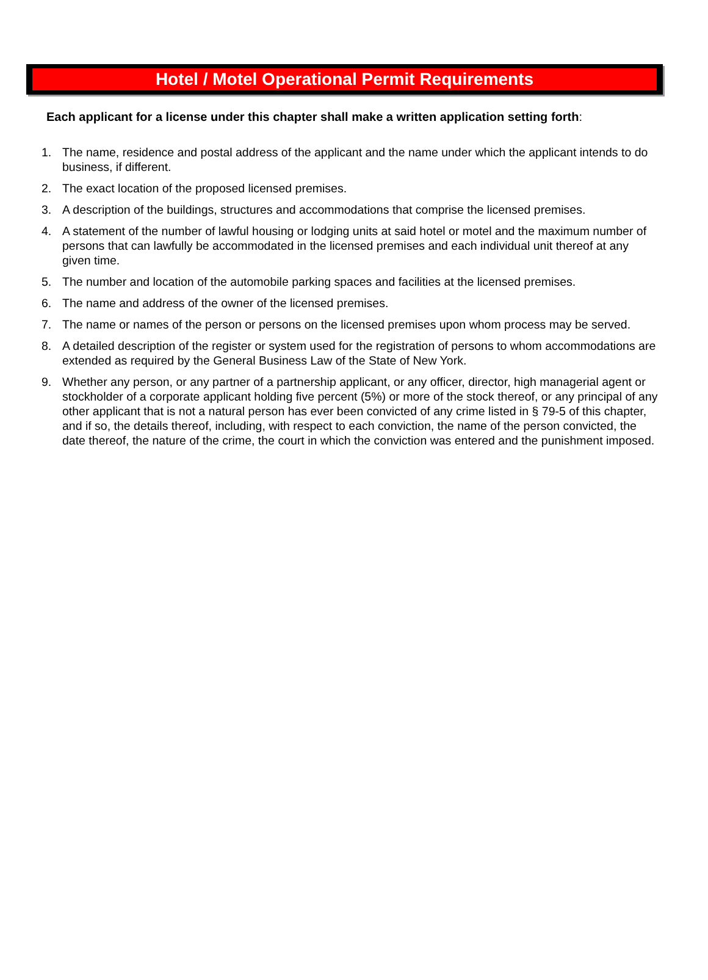Hotel / Motel Operational Permit Requirements
Each applicant for a license under this chapter shall make a written application setting forth:
1. The name, residence and postal address of the applicant and the name under which the applicant intends to do business, if different.
2. The exact location of the proposed licensed premises.
3. A description of the buildings, structures and accommodations that comprise the licensed premises.
4. A statement of the number of lawful housing or lodging units at said hotel or motel and the maximum number of persons that can lawfully be accommodated in the licensed premises and each individual unit thereof at any given time.
5. The number and location of the automobile parking spaces and facilities at the licensed premises.
6. The name and address of the owner of the licensed premises.
7. The name or names of the person or persons on the licensed premises upon whom process may be served.
8. A detailed description of the register or system used for the registration of persons to whom accommodations are extended as required by the General Business Law of the State of New York.
9. Whether any person, or any partner of a partnership applicant, or any officer, director, high managerial agent or stockholder of a corporate applicant holding five percent (5%) or more of the stock thereof, or any principal of any other applicant that is not a natural person has ever been convicted of any crime listed in § 79-5 of this chapter, and if so, the details thereof, including, with respect to each conviction, the name of the person convicted, the date thereof, the nature of the crime, the court in which the conviction was entered and the punishment imposed.